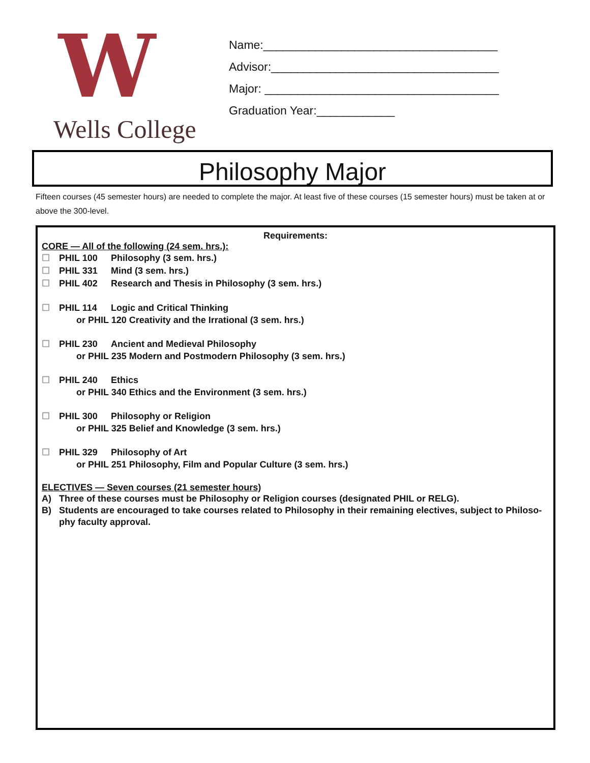W
Wells College
Name:____________________________________
Advisor:___________________________________
Major: ____________________________________
Graduation Year:____________
Philosophy Major
Fifteen courses (45 semester hours) are needed to complete the major. At least five of these courses (15 semester hours) must be taken at or above the 300-level.
Requirements:
CORE — All of the following (24 sem. hrs.):
☐ PHIL 100 Philosophy (3 sem. hrs.)
☐ PHIL 331 Mind (3 sem. hrs.)
☐ PHIL 402 Research and Thesis in Philosophy (3 sem. hrs.)
☐ PHIL 114 Logic and Critical Thinking
or PHIL 120 Creativity and the Irrational (3 sem. hrs.)
☐ PHIL 230 Ancient and Medieval Philosophy
or PHIL 235 Modern and Postmodern Philosophy (3 sem. hrs.)
☐ PHIL 240 Ethics
or PHIL 340 Ethics and the Environment (3 sem. hrs.)
☐ PHIL 300 Philosophy or Religion
or PHIL 325 Belief and Knowledge (3 sem. hrs.)
☐ PHIL 329 Philosophy of Art
or PHIL 251 Philosophy, Film and Popular Culture (3 sem. hrs.)
ELECTIVES — Seven courses (21 semester hours)
A) Three of these courses must be Philosophy or Religion courses (designated PHIL or RELG).
B) Students are encouraged to take courses related to Philosophy in their remaining electives, subject to Philoso-phy faculty approval.